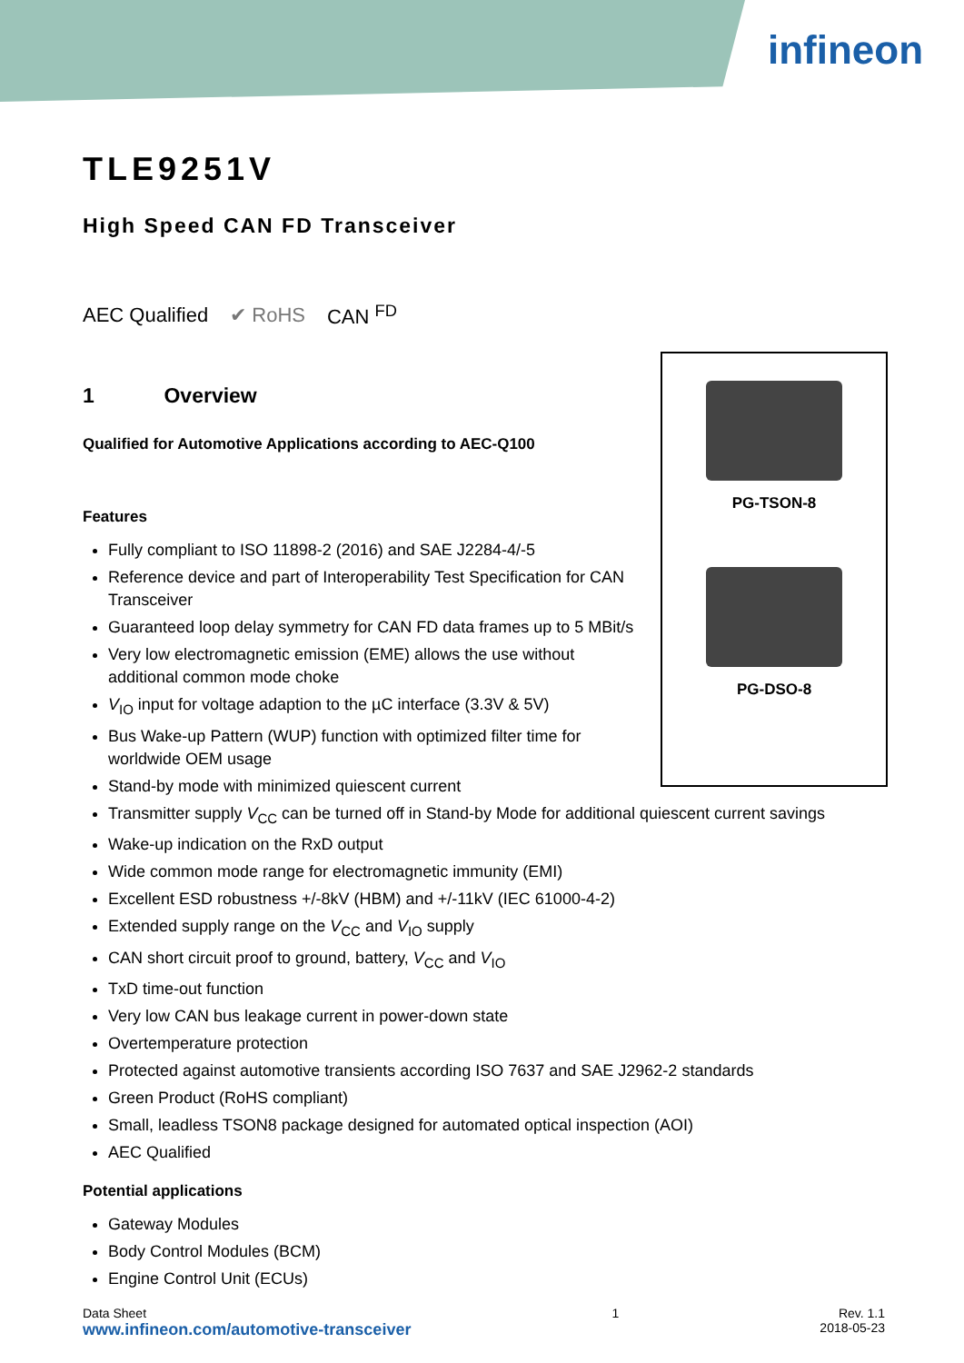infineon
PG-TSON-8
PG-DSO-8
TLE9251V
High Speed CAN FD Transceiver
AEC Qualified ✔ RoHS CAN <sup>FD</sup>
1 Overview
Qualified for Automotive Applications according to AEC-Q100
Features
Fully compliant to ISO 11898-2 (2016) and SAE J2284-4/-5
Reference device and part of Interoperability Test Specification for CAN Transceiver
Guaranteed loop delay symmetry for CAN FD data frames up to 5 MBit/s
Very low electromagnetic emission (EME) allows the use without additional common mode choke
V<sub>IO</sub> input for voltage adaption to the µC interface (3.3V & 5V)
Bus Wake-up Pattern (WUP) function with optimized filter time for worldwide OEM usage
Stand-by mode with minimized quiescent current
Transmitter supply V<sub>CC</sub> can be turned off in Stand-by Mode for additional quiescent current savings
Wake-up indication on the RxD output
Wide common mode range for electromagnetic immunity (EMI)
Excellent ESD robustness +/-8kV (HBM) and +/-11kV (IEC 61000-4-2)
Extended supply range on the V<sub>CC</sub> and V<sub>IO</sub> supply
CAN short circuit proof to ground, battery, V<sub>CC</sub> and V<sub>IO</sub>
TxD time-out function
Very low CAN bus leakage current in power-down state
Overtemperature protection
Protected against automotive transients according ISO 7637 and SAE J2962-2 standards
Green Product (RoHS compliant)
Small, leadless TSON8 package designed for automated optical inspection (AOI)
AEC Qualified
Potential applications
Gateway Modules
Body Control Modules (BCM)
Engine Control Unit (ECUs)
Data Sheet
www.infineon.com/automotive-transceiver
1 Rev. 1.1
2018-05-23